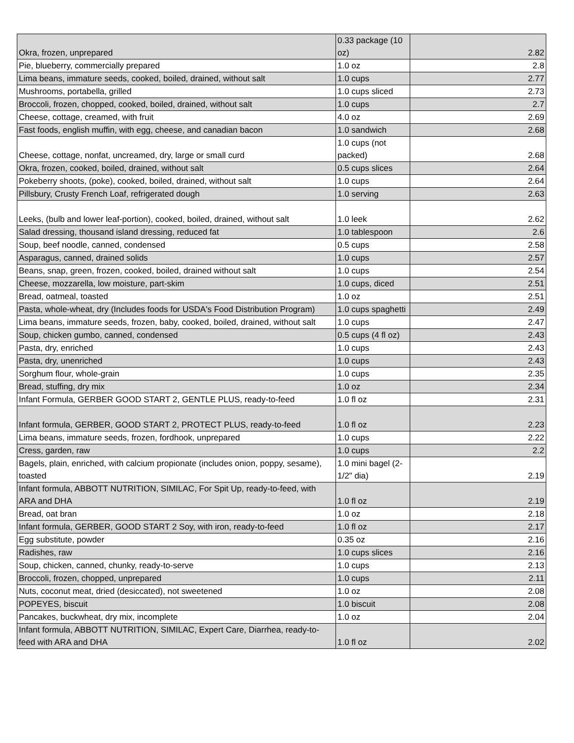| Okra, frozen, unprepared | 0.33 package (10 oz) | 2.82 |
| Pie, blueberry, commercially prepared | 1.0 oz | 2.8 |
| Lima beans, immature seeds, cooked, boiled, drained, without salt | 1.0 cups | 2.77 |
| Mushrooms, portabella, grilled | 1.0 cups sliced | 2.73 |
| Broccoli, frozen, chopped, cooked, boiled, drained, without salt | 1.0 cups | 2.7 |
| Cheese, cottage, creamed, with fruit | 4.0 oz | 2.69 |
| Fast foods, english muffin, with egg, cheese, and canadian bacon | 1.0 sandwich | 2.68 |
| Cheese, cottage, nonfat, uncreamed, dry, large or small curd | 1.0 cups (not packed) | 2.68 |
| Okra, frozen, cooked, boiled, drained, without salt | 0.5 cups slices | 2.64 |
| Pokeberry shoots, (poke), cooked, boiled, drained, without salt | 1.0 cups | 2.64 |
| Pillsbury, Crusty French Loaf, refrigerated dough | 1.0 serving | 2.63 |
| Leeks, (bulb and lower leaf-portion), cooked, boiled, drained, without salt | 1.0 leek | 2.62 |
| Salad dressing, thousand island dressing, reduced fat | 1.0 tablespoon | 2.6 |
| Soup, beef noodle, canned, condensed | 0.5 cups | 2.58 |
| Asparagus, canned, drained solids | 1.0 cups | 2.57 |
| Beans, snap, green, frozen, cooked, boiled, drained without salt | 1.0 cups | 2.54 |
| Cheese, mozzarella, low moisture, part-skim | 1.0 cups, diced | 2.51 |
| Bread, oatmeal, toasted | 1.0 oz | 2.51 |
| Pasta, whole-wheat, dry (Includes foods for USDA's Food Distribution Program) | 1.0 cups spaghetti | 2.49 |
| Lima beans, immature seeds, frozen, baby, cooked, boiled, drained, without salt | 1.0 cups | 2.47 |
| Soup, chicken gumbo, canned, condensed | 0.5 cups (4 fl oz) | 2.43 |
| Pasta, dry, enriched | 1.0 cups | 2.43 |
| Pasta, dry, unenriched | 1.0 cups | 2.43 |
| Sorghum flour, whole-grain | 1.0 cups | 2.35 |
| Bread, stuffing, dry mix | 1.0 oz | 2.34 |
| Infant Formula, GERBER GOOD START 2, GENTLE PLUS, ready-to-feed | 1.0 fl oz | 2.31 |
| Infant formula, GERBER, GOOD START 2, PROTECT PLUS, ready-to-feed | 1.0 fl oz | 2.23 |
| Lima beans, immature seeds, frozen, fordhook, unprepared | 1.0 cups | 2.22 |
| Cress, garden, raw | 1.0 cups | 2.2 |
| Bagels, plain, enriched, with calcium propionate (includes onion, poppy, sesame), toasted | 1.0 mini bagel (2-1/2" dia) | 2.19 |
| Infant formula, ABBOTT NUTRITION, SIMILAC, For Spit Up, ready-to-feed, with ARA and DHA | 1.0 fl oz | 2.19 |
| Bread, oat bran | 1.0 oz | 2.18 |
| Infant formula, GERBER, GOOD START 2 Soy, with iron, ready-to-feed | 1.0 fl oz | 2.17 |
| Egg substitute, powder | 0.35 oz | 2.16 |
| Radishes, raw | 1.0 cups slices | 2.16 |
| Soup, chicken, canned, chunky, ready-to-serve | 1.0 cups | 2.13 |
| Broccoli, frozen, chopped, unprepared | 1.0 cups | 2.11 |
| Nuts, coconut meat, dried (desiccated), not sweetened | 1.0 oz | 2.08 |
| POPEYES, biscuit | 1.0 biscuit | 2.08 |
| Pancakes, buckwheat, dry mix, incomplete | 1.0 oz | 2.04 |
| Infant formula, ABBOTT NUTRITION, SIMILAC, Expert Care, Diarrhea, ready-to- feed with ARA and DHA | 1.0 fl oz | 2.02 |